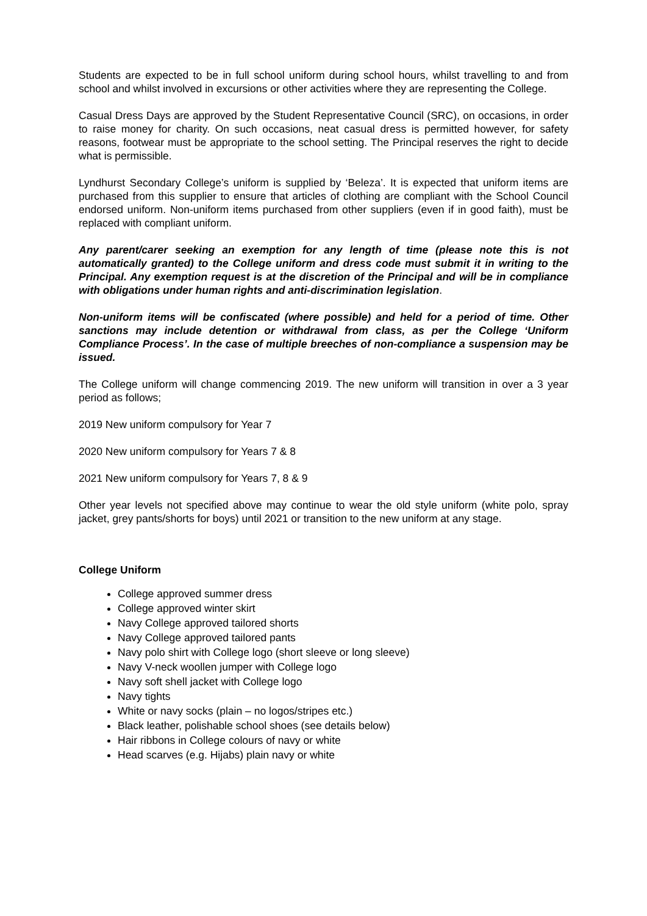Students are expected to be in full school uniform during school hours, whilst travelling to and from school and whilst involved in excursions or other activities where they are representing the College.
Casual Dress Days are approved by the Student Representative Council (SRC), on occasions, in order to raise money for charity. On such occasions, neat casual dress is permitted however, for safety reasons, footwear must be appropriate to the school setting. The Principal reserves the right to decide what is permissible.
Lyndhurst Secondary College’s uniform is supplied by ‘Beleza’. It is expected that uniform items are purchased from this supplier to ensure that articles of clothing are compliant with the School Council endorsed uniform. Non-uniform items purchased from other suppliers (even if in good faith), must be replaced with compliant uniform.
Any parent/carer seeking an exemption for any length of time (please note this is not automatically granted) to the College uniform and dress code must submit it in writing to the Principal. Any exemption request is at the discretion of the Principal and will be in compliance with obligations under human rights and anti-discrimination legislation.
Non-uniform items will be confiscated (where possible) and held for a period of time. Other sanctions may include detention or withdrawal from class, as per the College ‘Uniform Compliance Process’. In the case of multiple breeches of non-compliance a suspension may be issued.
The College uniform will change commencing 2019. The new uniform will transition in over a 3 year period as follows;
2019 New uniform compulsory for Year 7
2020 New uniform compulsory for Years 7 & 8
2021 New uniform compulsory for Years 7, 8 & 9
Other year levels not specified above may continue to wear the old style uniform (white polo, spray jacket, grey pants/shorts for boys) until 2021 or transition to the new uniform at any stage.
College Uniform
College approved summer dress
College approved winter skirt
Navy College approved tailored shorts
Navy College approved tailored pants
Navy polo shirt with College logo (short sleeve or long sleeve)
Navy V-neck woollen jumper with College logo
Navy soft shell jacket with College logo
Navy tights
White or navy socks (plain – no logos/stripes etc.)
Black leather, polishable school shoes (see details below)
Hair ribbons in College colours of navy or white
Head scarves (e.g. Hijabs) plain navy or white